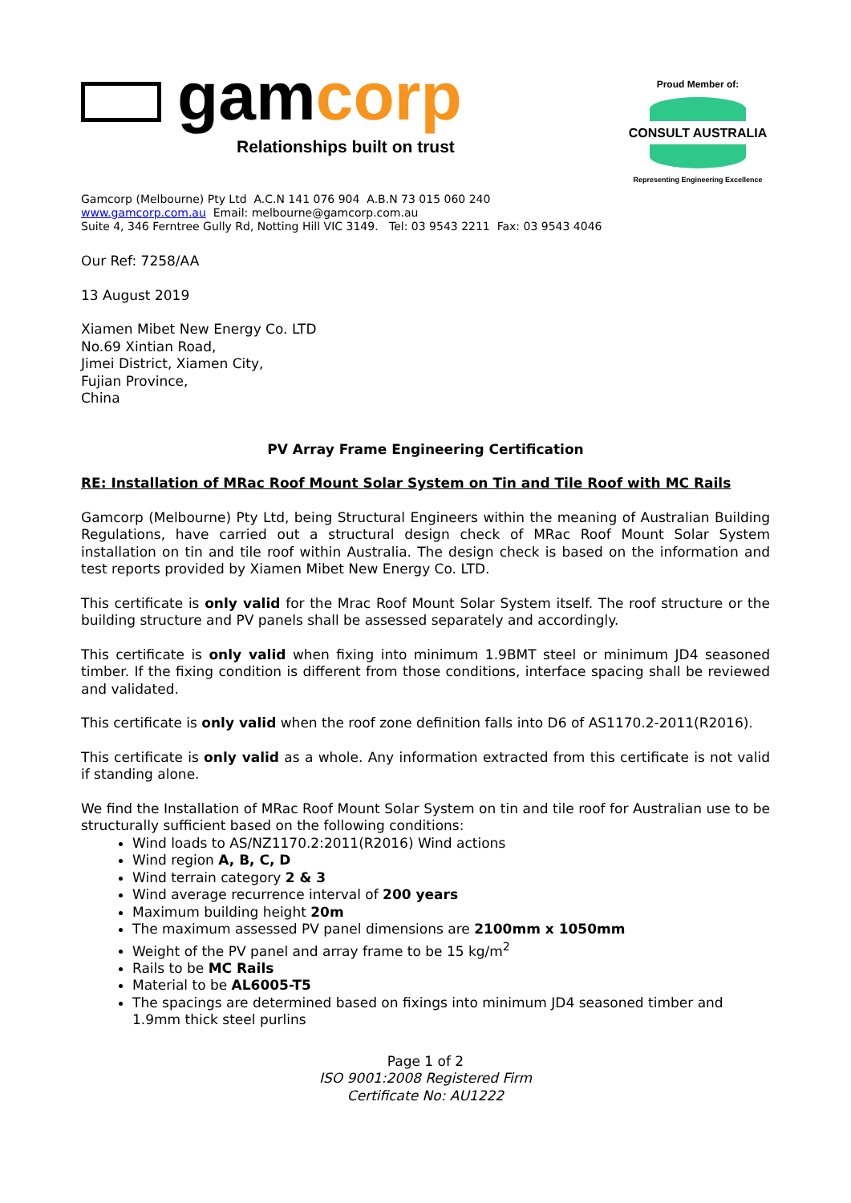gamcorp
Relationships built on trust
Proud Member of:
CONSULT AUSTRALIA
Representing Engineering Excellence
Gamcorp (Melbourne) Pty Ltd A.C.N 141 076 904 A.B.N 73 015 060 240
www.gamcorp.com.au Email: melbourne@gamcorp.com.au
Suite 4, 346 Ferntree Gully Rd, Notting Hill VIC 3149. Tel: 03 9543 2211 Fax: 03 9543 4046
Our Ref: 7258/AA
13 August 2019
Xiamen Mibet New Energy Co. LTD
No.69 Xintian Road,
Jimei District, Xiamen City,
Fujian Province,
China
PV Array Frame Engineering Certification
RE: Installation of MRac Roof Mount Solar System on Tin and Tile Roof with MC Rails
Gamcorp (Melbourne) Pty Ltd, being Structural Engineers within the meaning of Australian Building Regulations, have carried out a structural design check of MRac Roof Mount Solar System installation on tin and tile roof within Australia. The design check is based on the information and test reports provided by Xiamen Mibet New Energy Co. LTD.
This certificate is only valid for the Mrac Roof Mount Solar System itself. The roof structure or the building structure and PV panels shall be assessed separately and accordingly.
This certificate is only valid when fixing into minimum 1.9BMT steel or minimum JD4 seasoned timber. If the fixing condition is different from those conditions, interface spacing shall be reviewed and validated.
This certificate is only valid when the roof zone definition falls into D6 of AS1170.2-2011(R2016).
This certificate is only valid as a whole. Any information extracted from this certificate is not valid if standing alone.
We find the Installation of MRac Roof Mount Solar System on tin and tile roof for Australian use to be structurally sufficient based on the following conditions:
Wind loads to AS/NZ1170.2:2011(R2016) Wind actions
Wind region A, B, C, D
Wind terrain category 2 & 3
Wind average recurrence interval of 200 years
Maximum building height 20m
The maximum assessed PV panel dimensions are 2100mm x 1050mm
Weight of the PV panel and array frame to be 15 kg/m<sup>2</sup>
Rails to be MC Rails
Material to be AL6005-T5
The spacings are determined based on fixings into minimum JD4 seasoned timber and 1.9mm thick steel purlins
Page 1 of 2
ISO 9001:2008 Registered Firm
Certificate No: AU1222